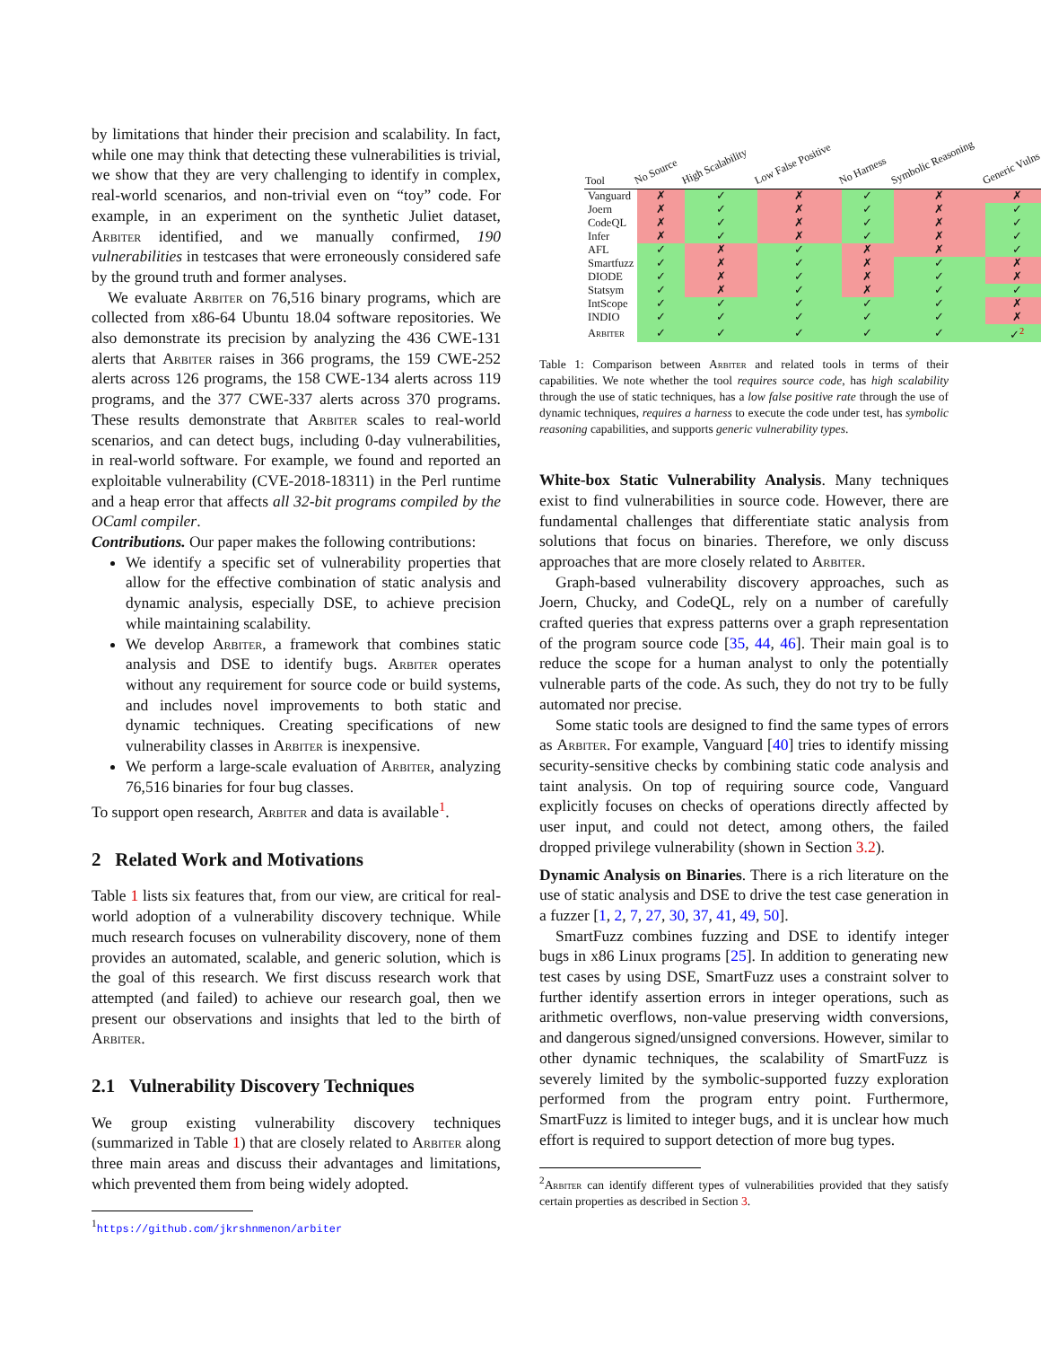by limitations that hinder their precision and scalability. In fact, while one may think that detecting these vulnerabilities is trivial, we show that they are very challenging to identify in complex, real-world scenarios, and non-trivial even on “toy” code. For example, in an experiment on the synthetic Juliet dataset, Arbiter identified, and we manually confirmed, 190 vulnerabilities in testcases that were erroneously considered safe by the ground truth and former analyses.
We evaluate Arbiter on 76,516 binary programs, which are collected from x86-64 Ubuntu 18.04 software repositories. We also demonstrate its precision by analyzing the 436 CWE-131 alerts that Arbiter raises in 366 programs, the 159 CWE-252 alerts across 126 programs, the 158 CWE-134 alerts across 119 programs, and the 377 CWE-337 alerts across 370 programs. These results demonstrate that Arbiter scales to real-world scenarios, and can detect bugs, including 0-day vulnerabilities, in real-world software. For example, we found and reported an exploitable vulnerability (CVE-2018-18311) in the Perl runtime and a heap error that affects all 32-bit programs compiled by the OCaml compiler.
Contributions. Our paper makes the following contributions:
We identify a specific set of vulnerability properties that allow for the effective combination of static analysis and dynamic analysis, especially DSE, to achieve precision while maintaining scalability.
We develop Arbiter, a framework that combines static analysis and DSE to identify bugs. Arbiter operates without any requirement for source code or build systems, and includes novel improvements to both static and dynamic techniques. Creating specifications of new vulnerability classes in Arbiter is inexpensive.
We perform a large-scale evaluation of Arbiter, analyzing 76,516 binaries for four bug classes.
To support open research, Arbiter and data is available<sup>1</sup>.
2 Related Work and Motivations
Table 1 lists six features that, from our view, are critical for real-world adoption of a vulnerability discovery technique. While much research focuses on vulnerability discovery, none of them provides an automated, scalable, and generic solution, which is the goal of this research. We first discuss research work that attempted (and failed) to achieve our research goal, then we present our observations and insights that led to the birth of Arbiter.
2.1 Vulnerability Discovery Techniques
We group existing vulnerability discovery techniques (summarized in Table 1) that are closely related to Arbiter along three main areas and discuss their advantages and limitations, which prevented them from being widely adopted.
<sup>1</sup> https://github.com/jkrshnmenon/arbiter
| Tool | No Source | High Scalability | Low False Positive | No Harness | Symbolic Reasoning | Generic Vulns |
| --- | --- | --- | --- | --- | --- | --- |
| Vanguard | ✗ | ✓ | ✗ | ✓ | ✗ | ✗ |
| Joern | ✗ | ✓ | ✗ | ✓ | ✗ | ✓ |
| CodeQL | ✗ | ✓ | ✗ | ✓ | ✗ | ✓ |
| Infer | ✗ | ✓ | ✗ | ✓ | ✗ | ✓ |
| AFL | ✓ | ✗ | ✓ | ✗ | ✗ | ✓ |
| Smartfuzz | ✓ | ✗ | ✓ | ✗ | ✓ | ✗ |
| DIODE | ✓ | ✗ | ✓ | ✗ | ✓ | ✗ |
| Statsym | ✓ | ✗ | ✓ | ✗ | ✓ | ✓ |
| IntScope | ✓ | ✓ | ✓ | ✓ | ✓ | ✗ |
| INDIO | ✓ | ✓ | ✓ | ✓ | ✓ | ✗ |
| Arbiter | ✓ | ✓ | ✓ | ✓ | ✓ | ✓<sup>2</sup> |
Table 1: Comparison between Arbiter and related tools in terms of their capabilities. We note whether the tool requires source code, has high scalability through the use of static techniques, has a low false positive rate through the use of dynamic techniques, requires a harness to execute the code under test, has symbolic reasoning capabilities, and supports generic vulnerability types.
White-box Static Vulnerability Analysis. Many techniques exist to find vulnerabilities in source code. However, there are fundamental challenges that differentiate static analysis from solutions that focus on binaries. Therefore, we only discuss approaches that are more closely related to Arbiter.
Graph-based vulnerability discovery approaches, such as Joern, Chucky, and CodeQL, rely on a number of carefully crafted queries that express patterns over a graph representation of the program source code [35, 44, 46]. Their main goal is to reduce the scope for a human analyst to only the potentially vulnerable parts of the code. As such, they do not try to be fully automated nor precise.
Some static tools are designed to find the same types of errors as Arbiter. For example, Vanguard [40] tries to identify missing security-sensitive checks by combining static code analysis and taint analysis. On top of requiring source code, Vanguard explicitly focuses on checks of operations directly affected by user input, and could not detect, among others, the failed dropped privilege vulnerability (shown in Section 3.2).
Dynamic Analysis on Binaries. There is a rich literature on the use of static analysis and DSE to drive the test case generation in a fuzzer [1, 2, 7, 27, 30, 37, 41, 49, 50].
SmartFuzz combines fuzzing and DSE to identify integer bugs in x86 Linux programs [25]. In addition to generating new test cases by using DSE, SmartFuzz uses a constraint solver to further identify assertion errors in integer operations, such as arithmetic overflows, non-value preserving width conversions, and dangerous signed/unsigned conversions. However, similar to other dynamic techniques, the scalability of SmartFuzz is severely limited by the symbolic-supported fuzzy exploration performed from the program entry point. Furthermore, SmartFuzz is limited to integer bugs, and it is unclear how much effort is required to support detection of more bug types.
<sup>2</sup> Arbiter can identify different types of vulnerabilities provided that they satisfy certain properties as described in Section 3.